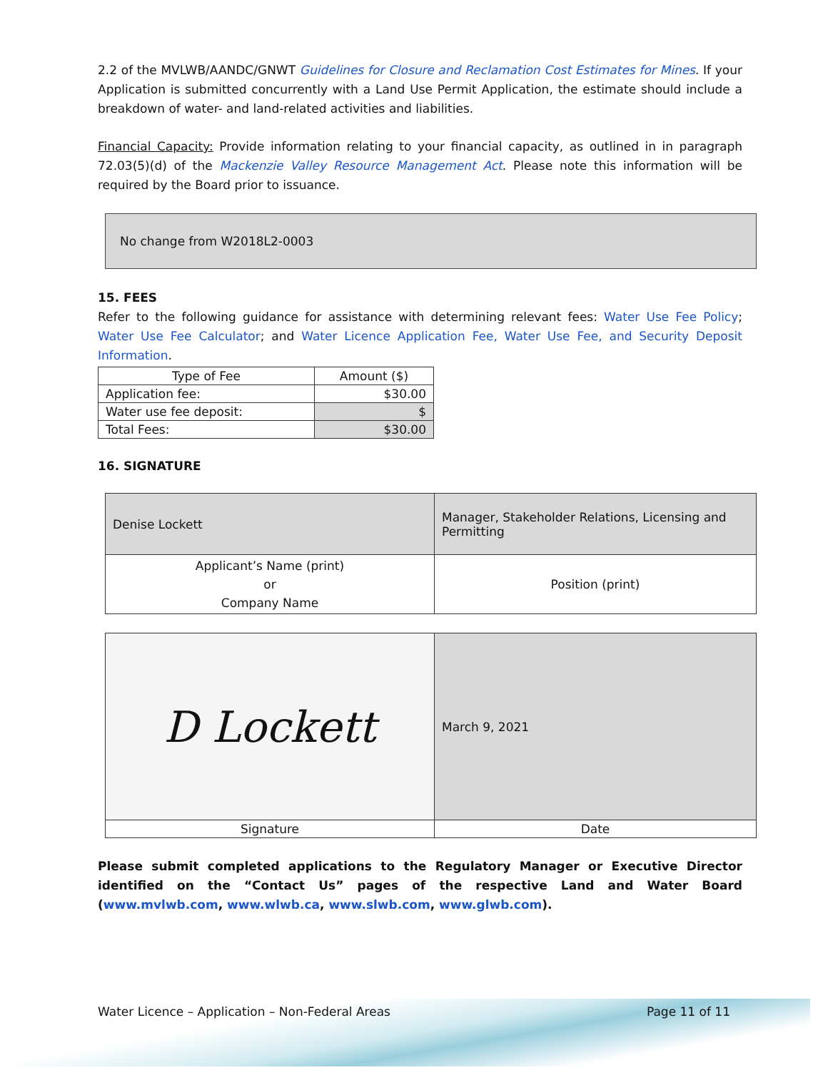2.2 of the MVLWB/AANDC/GNWT Guidelines for Closure and Reclamation Cost Estimates for Mines. If your Application is submitted concurrently with a Land Use Permit Application, the estimate should include a breakdown of water- and land-related activities and liabilities.
Financial Capacity: Provide information relating to your financial capacity, as outlined in in paragraph 72.03(5)(d) of the Mackenzie Valley Resource Management Act. Please note this information will be required by the Board prior to issuance.
No change from W2018L2-0003
15. FEES
Refer to the following guidance for assistance with determining relevant fees: Water Use Fee Policy; Water Use Fee Calculator; and Water Licence Application Fee, Water Use Fee, and Security Deposit Information.
| Type of Fee | Amount ($) |
| Application fee: | $30.00 |
| Water use fee deposit: | $ |
| Total Fees: | $30.00 |
16. SIGNATURE
| Denise Lockett | Manager, Stakeholder Relations, Licensing and Permitting |
| Applicant’s Name (print) or Company Name | Position (print) |
| D Lockett | March 9, 2021 |
| Signature | Date |
Please submit completed applications to the Regulatory Manager or Executive Director identified on the “Contact Us” pages of the respective Land and Water Board (www.mvlwb.com, www.wlwb.ca, www.slwb.com, www.glwb.com).
Water Licence – Application – Non-Federal Areas Page 11 of 11